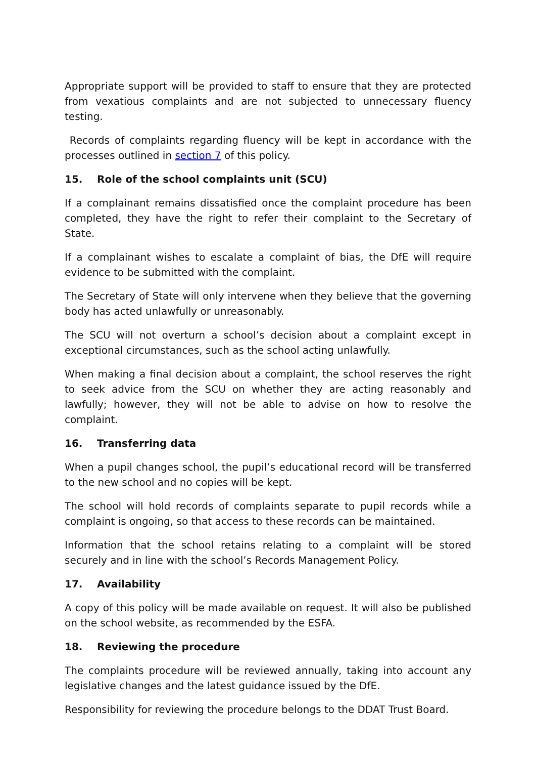Appropriate support will be provided to staff to ensure that they are protected from vexatious complaints and are not subjected to unnecessary fluency testing.
Records of complaints regarding fluency will be kept in accordance with the processes outlined in section 7 of this policy.
15. Role of the school complaints unit (SCU)
If a complainant remains dissatisfied once the complaint procedure has been completed, they have the right to refer their complaint to the Secretary of State.
If a complainant wishes to escalate a complaint of bias, the DfE will require evidence to be submitted with the complaint.
The Secretary of State will only intervene when they believe that the governing body has acted unlawfully or unreasonably.
The SCU will not overturn a school’s decision about a complaint except in exceptional circumstances, such as the school acting unlawfully.
When making a final decision about a complaint, the school reserves the right to seek advice from the SCU on whether they are acting reasonably and lawfully; however, they will not be able to advise on how to resolve the complaint.
16. Transferring data
When a pupil changes school, the pupil’s educational record will be transferred to the new school and no copies will be kept.
The school will hold records of complaints separate to pupil records while a complaint is ongoing, so that access to these records can be maintained.
Information that the school retains relating to a complaint will be stored securely and in line with the school’s Records Management Policy.
17. Availability
A copy of this policy will be made available on request. It will also be published on the school website, as recommended by the ESFA.
18. Reviewing the procedure
The complaints procedure will be reviewed annually, taking into account any legislative changes and the latest guidance issued by the DfE.
Responsibility for reviewing the procedure belongs to the DDAT Trust Board.